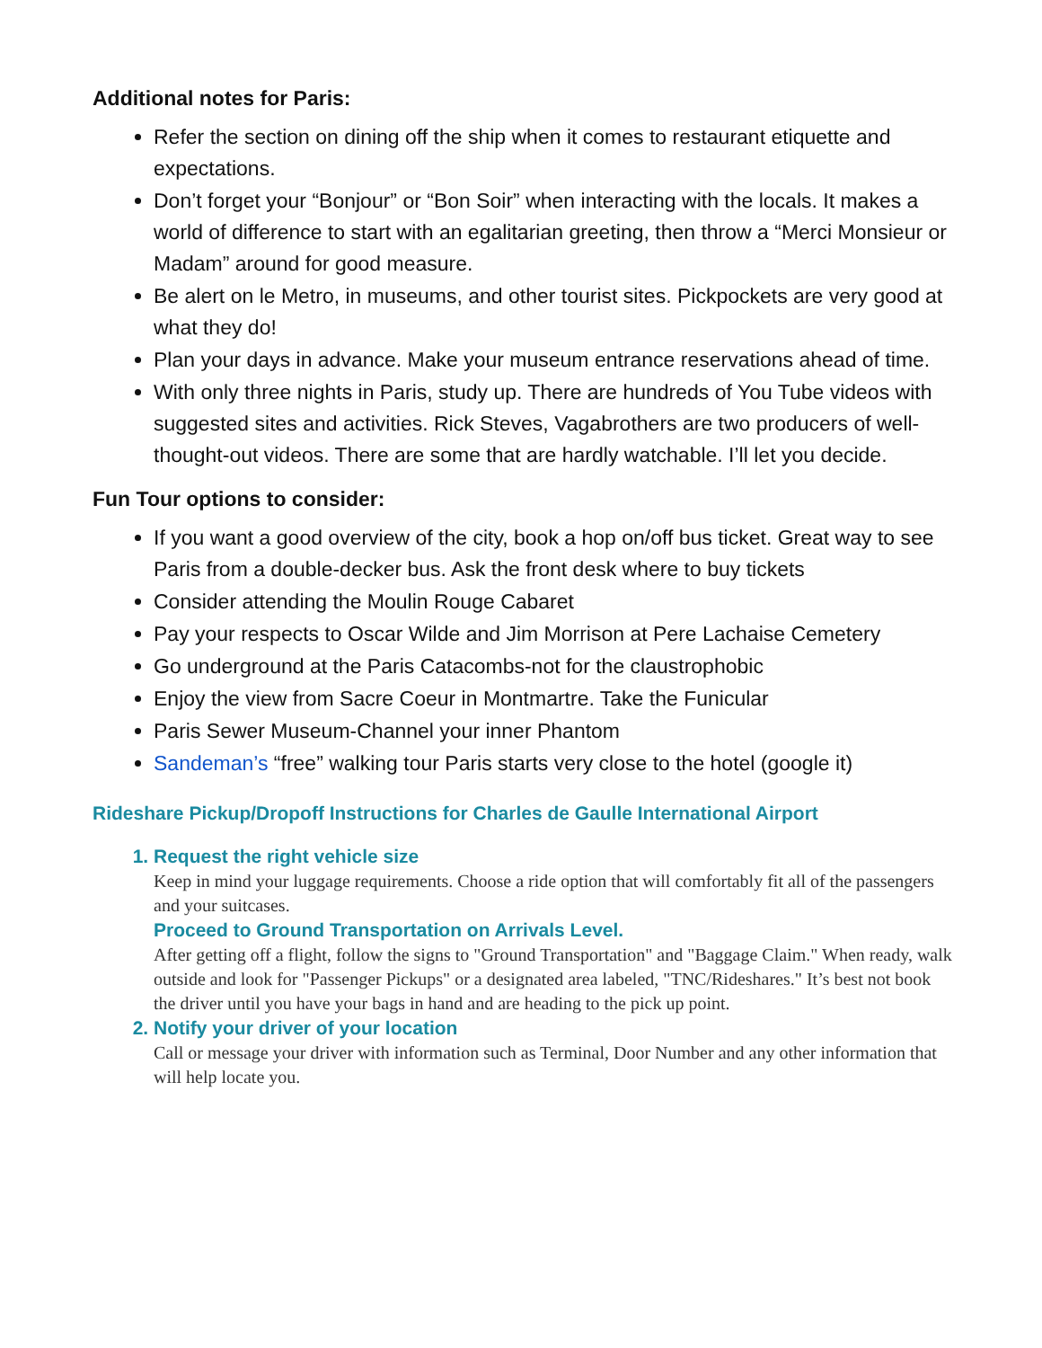Additional notes for Paris:
Refer the section on dining off the ship when it comes to restaurant etiquette and expectations.
Don’t forget your “Bonjour” or “Bon Soir” when interacting with the locals. It makes a world of difference to start with an egalitarian greeting, then throw a “Merci Monsieur or Madam” around for good measure.
Be alert on le Metro, in museums, and other tourist sites. Pickpockets are very good at what they do!
Plan your days in advance. Make your museum entrance reservations ahead of time.
With only three nights in Paris, study up. There are hundreds of You Tube videos with suggested sites and activities. Rick Steves, Vagabrothers are two producers of well-thought-out videos. There are some that are hardly watchable. I’ll let you decide.
Fun Tour options to consider:
If you want a good overview of the city, book a hop on/off bus ticket. Great way to see Paris from a double-decker bus. Ask the front desk where to buy tickets
Consider attending the Moulin Rouge Cabaret
Pay your respects to Oscar Wilde and Jim Morrison at Pere Lachaise Cemetery
Go underground at the Paris Catacombs-not for the claustrophobic
Enjoy the view from Sacre Coeur in Montmartre. Take the Funicular
Paris Sewer Museum-Channel your inner Phantom
Sandeman’s “free” walking tour Paris starts very close to the hotel (google it)
Rideshare Pickup/Dropoff Instructions for Charles de Gaulle International Airport
1. Request the right vehicle size
Keep in mind your luggage requirements. Choose a ride option that will comfortably fit all of the passengers and your suitcases.
Proceed to Ground Transportation on Arrivals Level.
After getting off a flight, follow the signs to "Ground Transportation" and "Baggage Claim." When ready, walk outside and look for "Passenger Pickups" or a designated area labeled, "TNC/Rideshares." It’s best not book the driver until you have your bags in hand and are heading to the pick up point.
2. Notify your driver of your location
Call or message your driver with information such as Terminal, Door Number and any other information that will help locate you.